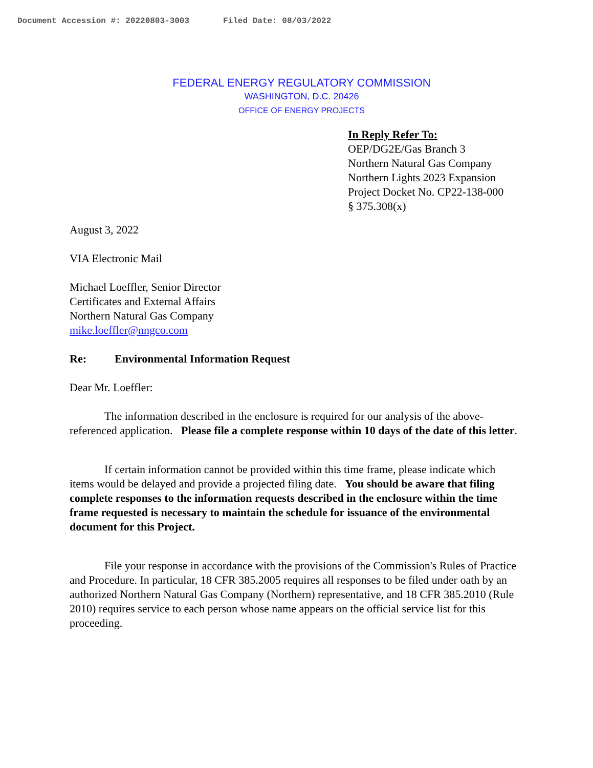Document Accession #: 20220803-3003 Filed Date: 08/03/2022
FEDERAL ENERGY REGULATORY COMMISSION
WASHINGTON, D.C. 20426
OFFICE OF ENERGY PROJECTS
In Reply Refer To:
OEP/DG2E/Gas Branch 3
Northern Natural Gas Company
Northern Lights 2023 Expansion
Project Docket No. CP22-138-000
§ 375.308(x)
August 3, 2022
VIA Electronic Mail
Michael Loeffler, Senior Director
Certificates and External Affairs
Northern Natural Gas Company
mike.loeffler@nngco.com
Re: Environmental Information Request
Dear Mr. Loeffler:
The information described in the enclosure is required for our analysis of the above-referenced application. Please file a complete response within 10 days of the date of this letter.
If certain information cannot be provided within this time frame, please indicate which items would be delayed and provide a projected filing date. You should be aware that filing complete responses to the information requests described in the enclosure within the time frame requested is necessary to maintain the schedule for issuance of the environmental document for this Project.
File your response in accordance with the provisions of the Commission's Rules of Practice and Procedure. In particular, 18 CFR 385.2005 requires all responses to be filed under oath by an authorized Northern Natural Gas Company (Northern) representative, and 18 CFR 385.2010 (Rule 2010) requires service to each person whose name appears on the official service list for this proceeding.